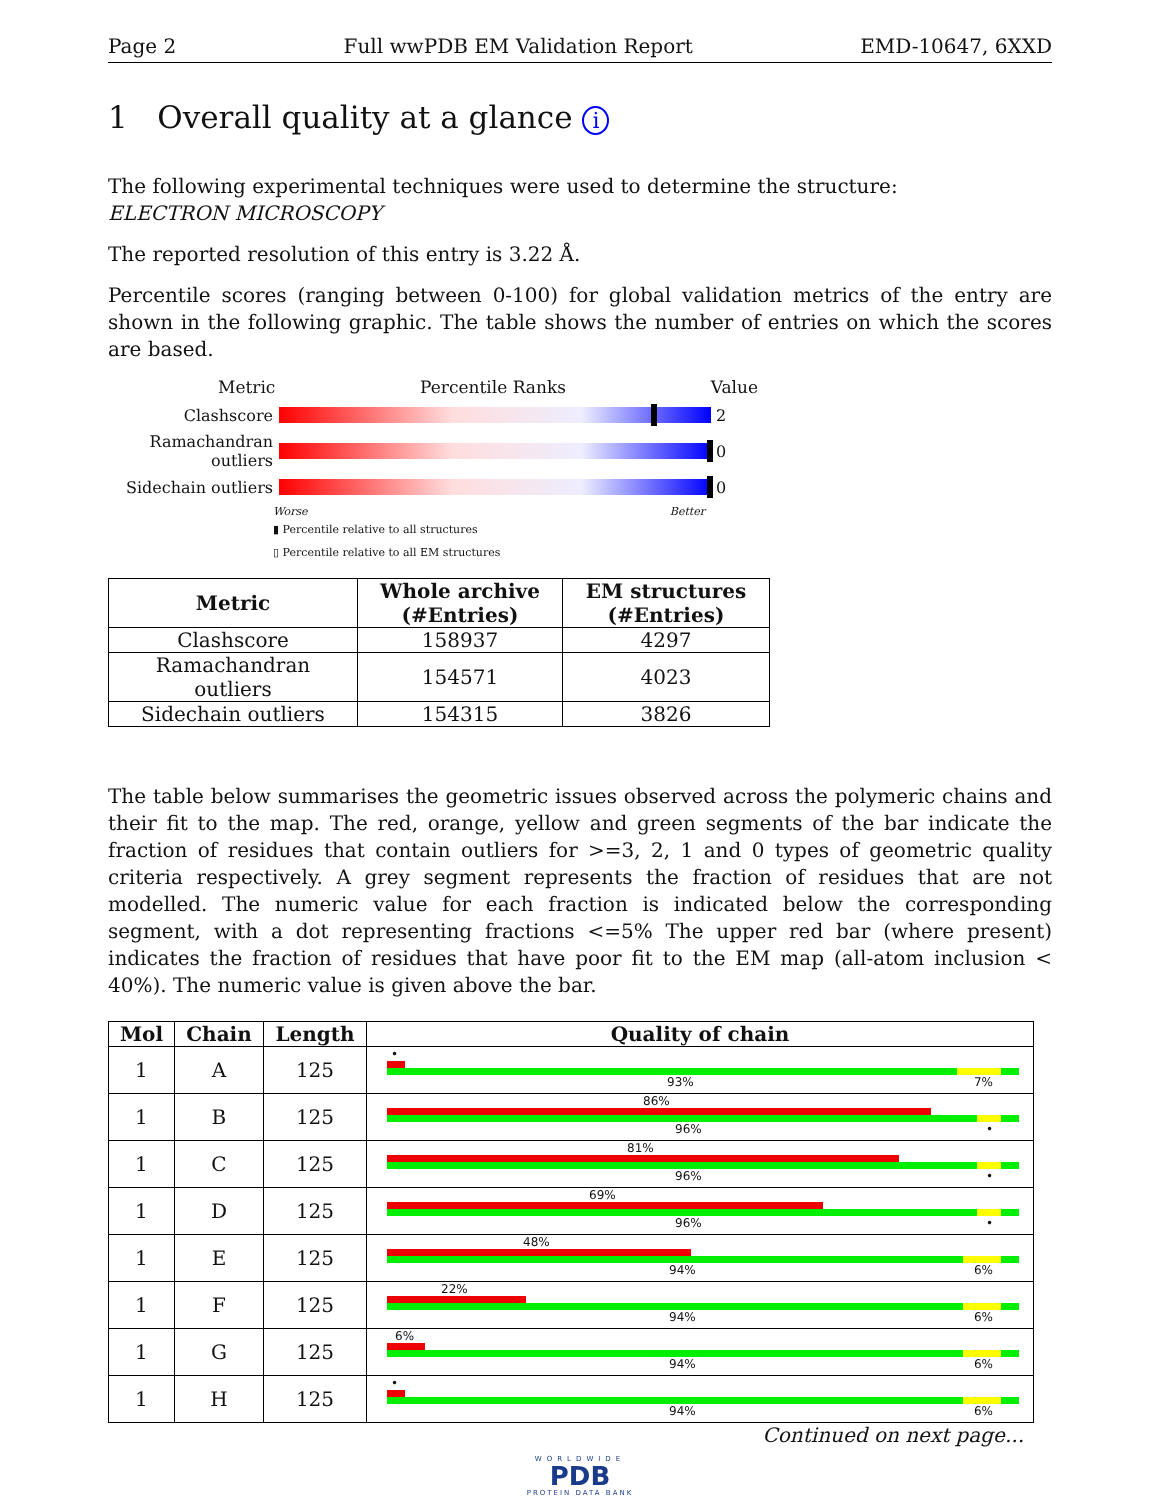Page 2 Full wwPDB EM Validation Report EMD-10647, 6XXD
1 Overall quality at a glance i
The following experimental techniques were used to determine the structure:
ELECTRON MICROSCOPY
The reported resolution of this entry is 3.22 Å.
Percentile scores (ranging between 0-100) for global validation metrics of the entry are shown in the following graphic. The table shows the number of entries on which the scores are based.
Metric Percentile Ranks Value
Clashscore 2
Ramachandran outliers
0
Sidechain outliers
0
Worse Better
▮ Percentile relative to all structures
▯ Percentile relative to all EM structures
| Metric | Whole archive (#Entries) | EM structures (#Entries) |
| --- | --- | --- |
| Clashscore | 158937 | 4297 |
| Ramachandran outliers | 154571 | 4023 |
| Sidechain outliers | 154315 | 3826 |
The table below summarises the geometric issues observed across the polymeric chains and their fit to the map. The red, orange, yellow and green segments of the bar indicate the fraction of residues that contain outliers for >=3, 2, 1 and 0 types of geometric quality criteria respectively. A grey segment represents the fraction of residues that are not modelled. The numeric value for each fraction is indicated below the corresponding segment, with a dot representing fractions <=5% The upper red bar (where present) indicates the fraction of residues that have poor fit to the EM map (all-atom inclusion < 40%). The numeric value is given above the bar.
| Mol | Chain | Length | Quality of chain |
| --- | --- | --- | --- |
| 1 | A | 125 | • 93% 7% |
| 1 | B | 125 | 86% 96% • |
| 1 | C | 125 | 81% 96% • |
| 1 | D | 125 | 69% 96% • |
| 1 | E | 125 | 48% 94% 6% |
| 1 | F | 125 | 22% 94% 6% |
| 1 | G | 125 | 6% 94% 6% |
| 1 | H | 125 | • 94% 6% |
Continued on next page...
WORLDWIDE
PDB
PROTEIN DATA BANK